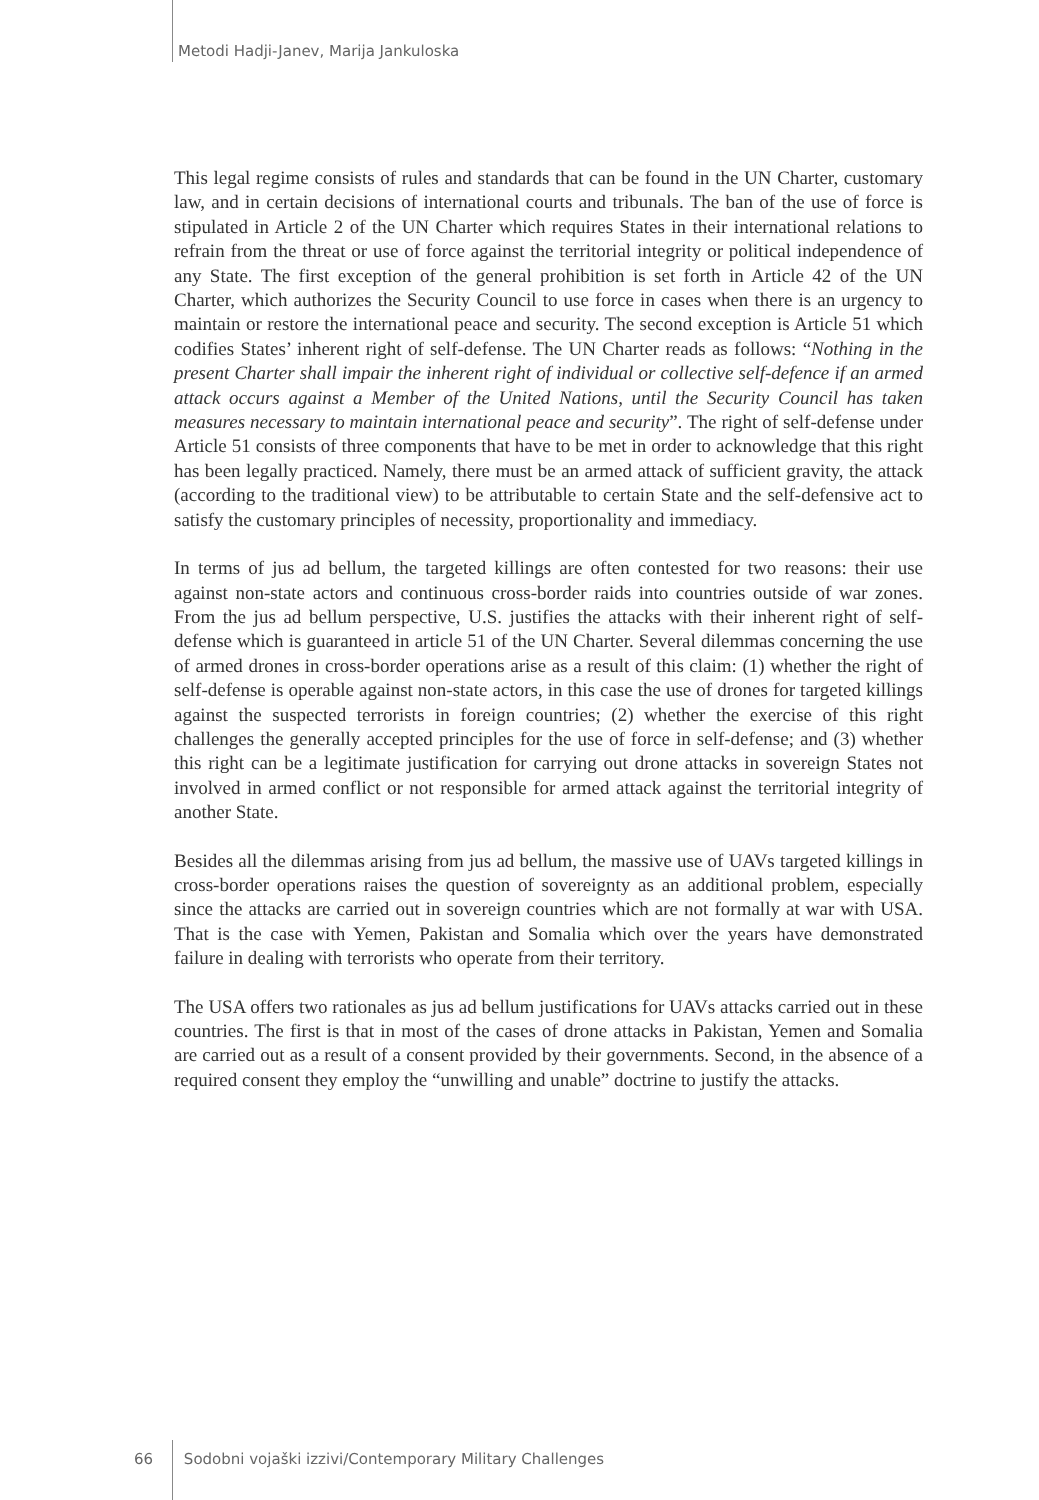Metodi Hadji-Janev, Marija Jankuloska
This legal regime consists of rules and standards that can be found in the UN Charter, customary law, and in certain decisions of international courts and tribunals. The ban of the use of force is stipulated in Article 2 of the UN Charter which requires States in their international relations to refrain from the threat or use of force against the territorial integrity or political independence of any State. The first exception of the general prohibition is set forth in Article 42 of the UN Charter, which authorizes the Security Council to use force in cases when there is an urgency to maintain or restore the international peace and security. The second exception is Article 51 which codifies States’ inherent right of self-defense. The UN Charter reads as follows: “Nothing in the present Charter shall impair the inherent right of individual or collective self-defence if an armed attack occurs against a Member of the United Nations, until the Security Council has taken measures necessary to maintain international peace and security”. The right of self-defense under Article 51 consists of three components that have to be met in order to acknowledge that this right has been legally practiced. Namely, there must be an armed attack of sufficient gravity, the attack (according to the traditional view) to be attributable to certain State and the self-defensive act to satisfy the customary principles of necessity, proportionality and immediacy.
In terms of jus ad bellum, the targeted killings are often contested for two reasons: their use against non-state actors and continuous cross-border raids into countries outside of war zones. From the jus ad bellum perspective, U.S. justifies the attacks with their inherent right of self-defense which is guaranteed in article 51 of the UN Charter. Several dilemmas concerning the use of armed drones in cross-border operations arise as a result of this claim: (1) whether the right of self-defense is operable against non-state actors, in this case the use of drones for targeted killings against the suspected terrorists in foreign countries; (2) whether the exercise of this right challenges the generally accepted principles for the use of force in self-defense; and (3) whether this right can be a legitimate justification for carrying out drone attacks in sovereign States not involved in armed conflict or not responsible for armed attack against the territorial integrity of another State.
Besides all the dilemmas arising from jus ad bellum, the massive use of UAVs targeted killings in cross-border operations raises the question of sovereignty as an additional problem, especially since the attacks are carried out in sovereign countries which are not formally at war with USA. That is the case with Yemen, Pakistan and Somalia which over the years have demonstrated failure in dealing with terrorists who operate from their territory.
The USA offers two rationales as jus ad bellum justifications for UAVs attacks carried out in these countries. The first is that in most of the cases of drone attacks in Pakistan, Yemen and Somalia are carried out as a result of a consent provided by their governments. Second, in the absence of a required consent they employ the “unwilling and unable” doctrine to justify the attacks.
66 Sodobni vojaški izzivi/Contemporary Military Challenges